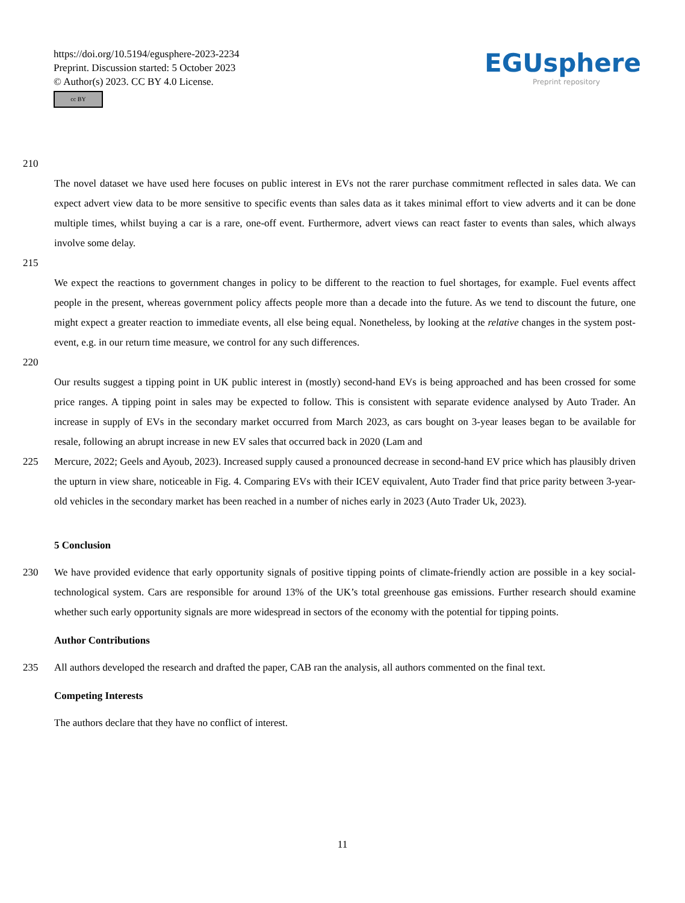https://doi.org/10.5194/egusphere-2023-2234
Preprint. Discussion started: 5 October 2023
© Author(s) 2023. CC BY 4.0 License.
cc BY
EGUsphere
Preprint repository
210
The novel dataset we have used here focuses on public interest in EVs not the rarer purchase commitment reflected in sales data. We can expect advert view data to be more sensitive to specific events than sales data as it takes minimal effort to view adverts and it can be done multiple times, whilst buying a car is a rare, one-off event. Furthermore, advert views can react faster to events than sales, which always involve some delay.
215
We expect the reactions to government changes in policy to be different to the reaction to fuel shortages, for example. Fuel events affect people in the present, whereas government policy affects people more than a decade into the future. As we tend to discount the future, one might expect a greater reaction to immediate events, all else being equal. Nonetheless, by looking at the relative changes in the system post-event, e.g. in our return time measure, we control for any such differences.
220
Our results suggest a tipping point in UK public interest in (mostly) second-hand EVs is being approached and has been crossed for some price ranges. A tipping point in sales may be expected to follow. This is consistent with separate evidence analysed by Auto Trader. An increase in supply of EVs in the secondary market occurred from March 2023, as cars bought on 3-year leases began to be available for resale, following an abrupt increase in new EV sales that occurred back in 2020 (Lam and
225 Mercure, 2022; Geels and Ayoub, 2023). Increased supply caused a pronounced decrease in second-hand EV price which has plausibly driven the upturn in view share, noticeable in Fig. 4. Comparing EVs with their ICEV equivalent, Auto Trader find that price parity between 3-year-old vehicles in the secondary market has been reached in a number of niches early in 2023 (Auto Trader Uk, 2023).
5 Conclusion
230 We have provided evidence that early opportunity signals of positive tipping points of climate-friendly action are possible in a key social-technological system. Cars are responsible for around 13% of the UK’s total greenhouse gas emissions. Further research should examine whether such early opportunity signals are more widespread in sectors of the economy with the potential for tipping points.
Author Contributions
235 All authors developed the research and drafted the paper, CAB ran the analysis, all authors commented on the final text.
Competing Interests
The authors declare that they have no conflict of interest.
11